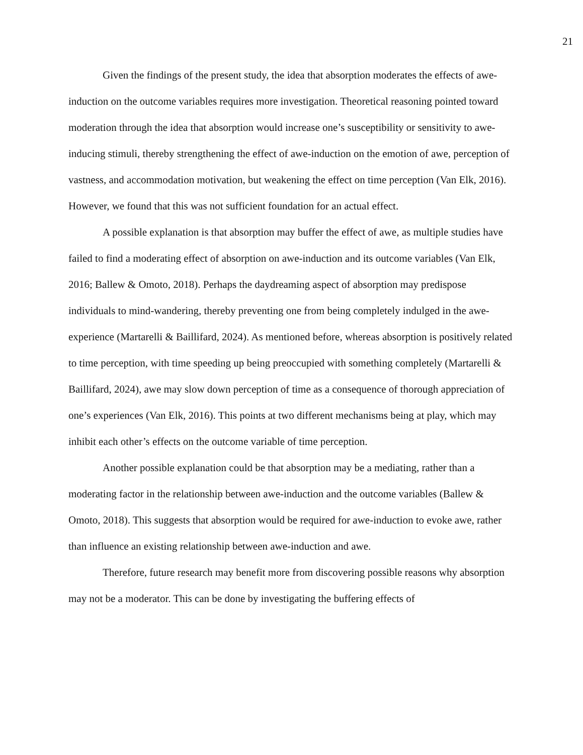21
Given the findings of the present study, the idea that absorption moderates the effects of awe-induction on the outcome variables requires more investigation. Theoretical reasoning pointed toward moderation through the idea that absorption would increase one’s susceptibility or sensitivity to awe-inducing stimuli, thereby strengthening the effect of awe-induction on the emotion of awe, perception of vastness, and accommodation motivation, but weakening the effect on time perception (Van Elk, 2016). However, we found that this was not sufficient foundation for an actual effect.
A possible explanation is that absorption may buffer the effect of awe, as multiple studies have failed to find a moderating effect of absorption on awe-induction and its outcome variables (Van Elk, 2016; Ballew & Omoto, 2018). Perhaps the daydreaming aspect of absorption may predispose individuals to mind-wandering, thereby preventing one from being completely indulged in the awe-experience (Martarelli & Baillifard, 2024). As mentioned before, whereas absorption is positively related to time perception, with time speeding up being preoccupied with something completely (Martarelli & Baillifard, 2024), awe may slow down perception of time as a consequence of thorough appreciation of one’s experiences (Van Elk, 2016). This points at two different mechanisms being at play, which may inhibit each other’s effects on the outcome variable of time perception.
Another possible explanation could be that absorption may be a mediating, rather than a moderating factor in the relationship between awe-induction and the outcome variables (Ballew & Omoto, 2018). This suggests that absorption would be required for awe-induction to evoke awe, rather than influence an existing relationship between awe-induction and awe.
Therefore, future research may benefit more from discovering possible reasons why absorption may not be a moderator. This can be done by investigating the buffering effects of